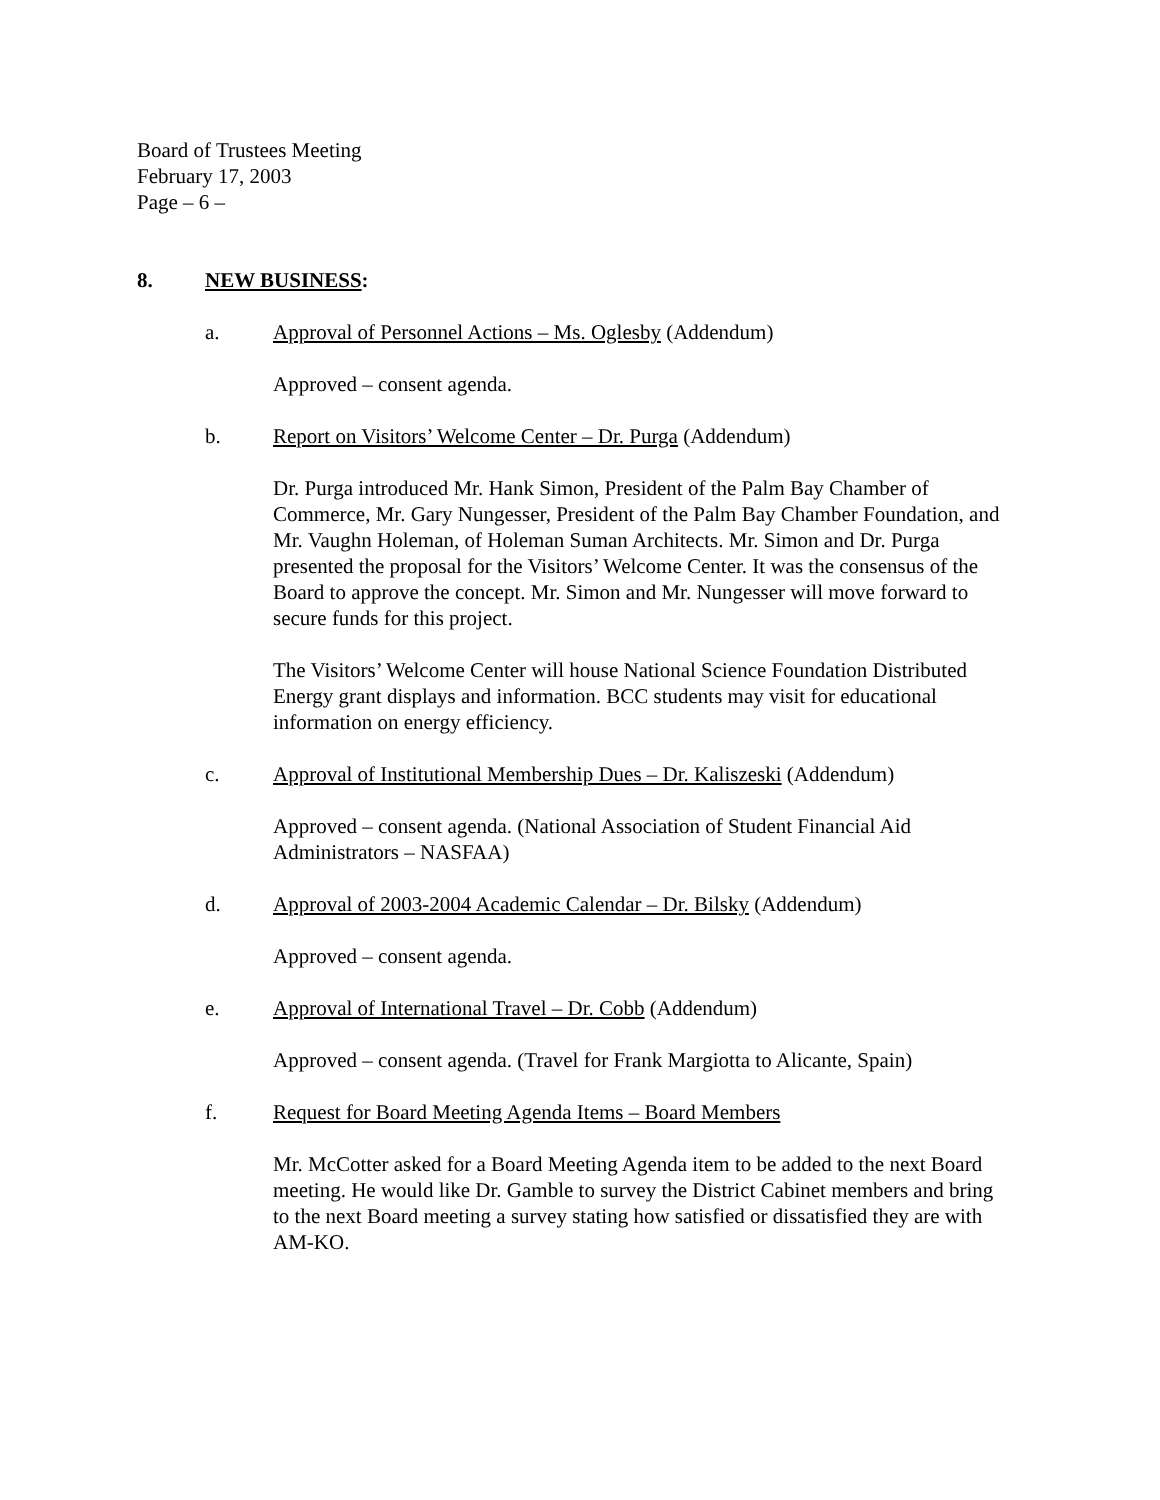Board of Trustees Meeting
February 17, 2003
Page – 6 –
8. NEW BUSINESS:
a. Approval of Personnel Actions – Ms. Oglesby (Addendum)
Approved – consent agenda.
b. Report on Visitors’ Welcome Center – Dr. Purga (Addendum)
Dr. Purga introduced Mr. Hank Simon, President of the Palm Bay Chamber of Commerce, Mr. Gary Nungesser, President of the Palm Bay Chamber Foundation, and Mr. Vaughn Holeman, of Holeman Suman Architects. Mr. Simon and Dr. Purga presented the proposal for the Visitors’ Welcome Center. It was the consensus of the Board to approve the concept. Mr. Simon and Mr. Nungesser will move forward to secure funds for this project.
The Visitors’ Welcome Center will house National Science Foundation Distributed Energy grant displays and information. BCC students may visit for educational information on energy efficiency.
c. Approval of Institutional Membership Dues – Dr. Kaliszeski (Addendum)
Approved – consent agenda. (National Association of Student Financial Aid Administrators – NASFAA)
d. Approval of 2003-2004 Academic Calendar – Dr. Bilsky (Addendum)
Approved – consent agenda.
e. Approval of International Travel – Dr. Cobb (Addendum)
Approved – consent agenda. (Travel for Frank Margiotta to Alicante, Spain)
f. Request for Board Meeting Agenda Items – Board Members
Mr. McCotter asked for a Board Meeting Agenda item to be added to the next Board meeting. He would like Dr. Gamble to survey the District Cabinet members and bring to the next Board meeting a survey stating how satisfied or dissatisfied they are with AM-KO.